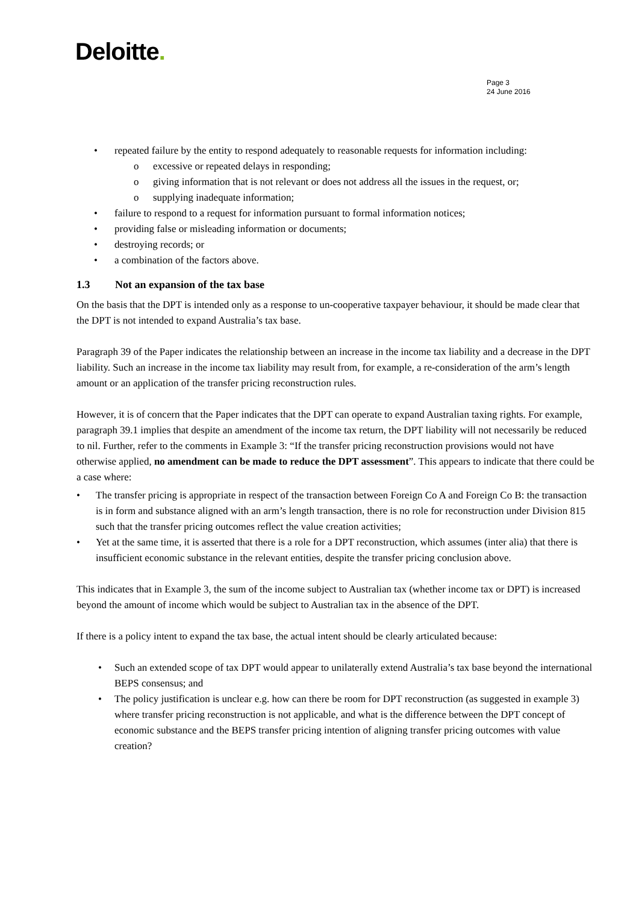Deloitte.
Page 3
24 June 2016
• repeated failure by the entity to respond adequately to reasonable requests for information including:
o excessive or repeated delays in responding;
o giving information that is not relevant or does not address all the issues in the request, or;
o supplying inadequate information;
• failure to respond to a request for information pursuant to formal information notices;
• providing false or misleading information or documents;
• destroying records; or
• a combination of the factors above.
1.3 Not an expansion of the tax base
On the basis that the DPT is intended only as a response to un-cooperative taxpayer behaviour, it should be made clear that the DPT is not intended to expand Australia’s tax base.
Paragraph 39 of the Paper indicates the relationship between an increase in the income tax liability and a decrease in the DPT liability. Such an increase in the income tax liability may result from, for example, a re-consideration of the arm’s length amount or an application of the transfer pricing reconstruction rules.
However, it is of concern that the Paper indicates that the DPT can operate to expand Australian taxing rights. For example, paragraph 39.1 implies that despite an amendment of the income tax return, the DPT liability will not necessarily be reduced to nil. Further, refer to the comments in Example 3: “If the transfer pricing reconstruction provisions would not have otherwise applied, no amendment can be made to reduce the DPT assessment”. This appears to indicate that there could be a case where:
• The transfer pricing is appropriate in respect of the transaction between Foreign Co A and Foreign Co B: the transaction is in form and substance aligned with an arm’s length transaction, there is no role for reconstruction under Division 815 such that the transfer pricing outcomes reflect the value creation activities;
• Yet at the same time, it is asserted that there is a role for a DPT reconstruction, which assumes (inter alia) that there is insufficient economic substance in the relevant entities, despite the transfer pricing conclusion above.
This indicates that in Example 3, the sum of the income subject to Australian tax (whether income tax or DPT) is increased beyond the amount of income which would be subject to Australian tax in the absence of the DPT.
If there is a policy intent to expand the tax base, the actual intent should be clearly articulated because:
• Such an extended scope of tax DPT would appear to unilaterally extend Australia’s tax base beyond the international BEPS consensus; and
• The policy justification is unclear e.g. how can there be room for DPT reconstruction (as suggested in example 3) where transfer pricing reconstruction is not applicable, and what is the difference between the DPT concept of economic substance and the BEPS transfer pricing intention of aligning transfer pricing outcomes with value creation?